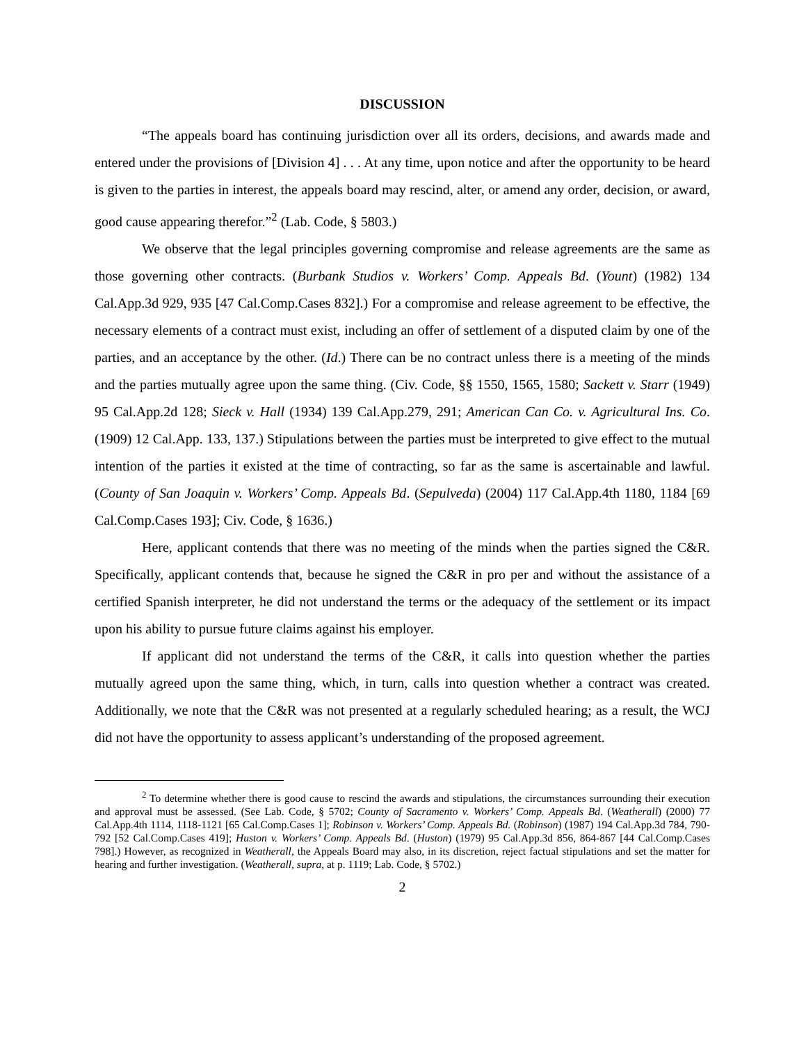DISCUSSION
“The appeals board has continuing jurisdiction over all its orders, decisions, and awards made and entered under the provisions of [Division 4] . . . At any time, upon notice and after the opportunity to be heard is given to the parties in interest, the appeals board may rescind, alter, or amend any order, decision, or award, good cause appearing therefor.”<sup>2</sup> (Lab. Code, § 5803.)
We observe that the legal principles governing compromise and release agreements are the same as those governing other contracts. (Burbank Studios v. Workers’ Comp. Appeals Bd. (Yount) (1982) 134 Cal.App.3d 929, 935 [47 Cal.Comp.Cases 832].) For a compromise and release agreement to be effective, the necessary elements of a contract must exist, including an offer of settlement of a disputed claim by one of the parties, and an acceptance by the other. (Id.) There can be no contract unless there is a meeting of the minds and the parties mutually agree upon the same thing. (Civ. Code, §§ 1550, 1565, 1580; Sackett v. Starr (1949) 95 Cal.App.2d 128; Sieck v. Hall (1934) 139 Cal.App.279, 291; American Can Co. v. Agricultural Ins. Co. (1909) 12 Cal.App. 133, 137.) Stipulations between the parties must be interpreted to give effect to the mutual intention of the parties it existed at the time of contracting, so far as the same is ascertainable and lawful. (County of San Joaquin v. Workers’ Comp. Appeals Bd. (Sepulveda) (2004) 117 Cal.App.4th 1180, 1184 [69 Cal.Comp.Cases 193]; Civ. Code, § 1636.)
Here, applicant contends that there was no meeting of the minds when the parties signed the C&R. Specifically, applicant contends that, because he signed the C&R in pro per and without the assistance of a certified Spanish interpreter, he did not understand the terms or the adequacy of the settlement or its impact upon his ability to pursue future claims against his employer.
If applicant did not understand the terms of the C&R, it calls into question whether the parties mutually agreed upon the same thing, which, in turn, calls into question whether a contract was created. Additionally, we note that the C&R was not presented at a regularly scheduled hearing; as a result, the WCJ did not have the opportunity to assess applicant’s understanding of the proposed agreement.
<sup>2</sup> To determine whether there is good cause to rescind the awards and stipulations, the circumstances surrounding their execution and approval must be assessed. (See Lab. Code, § 5702; County of Sacramento v. Workers’ Comp. Appeals Bd. (Weatherall) (2000) 77 Cal.App.4th 1114, 1118-1121 [65 Cal.Comp.Cases 1]; Robinson v. Workers’ Comp. Appeals Bd. (Robinson) (1987) 194 Cal.App.3d 784, 790-792 [52 Cal.Comp.Cases 419]; Huston v. Workers’ Comp. Appeals Bd. (Huston) (1979) 95 Cal.App.3d 856, 864-867 [44 Cal.Comp.Cases 798].) However, as recognized in Weatherall, the Appeals Board may also, in its discretion, reject factual stipulations and set the matter for hearing and further investigation. (Weatherall, supra, at p. 1119; Lab. Code, § 5702.)
2